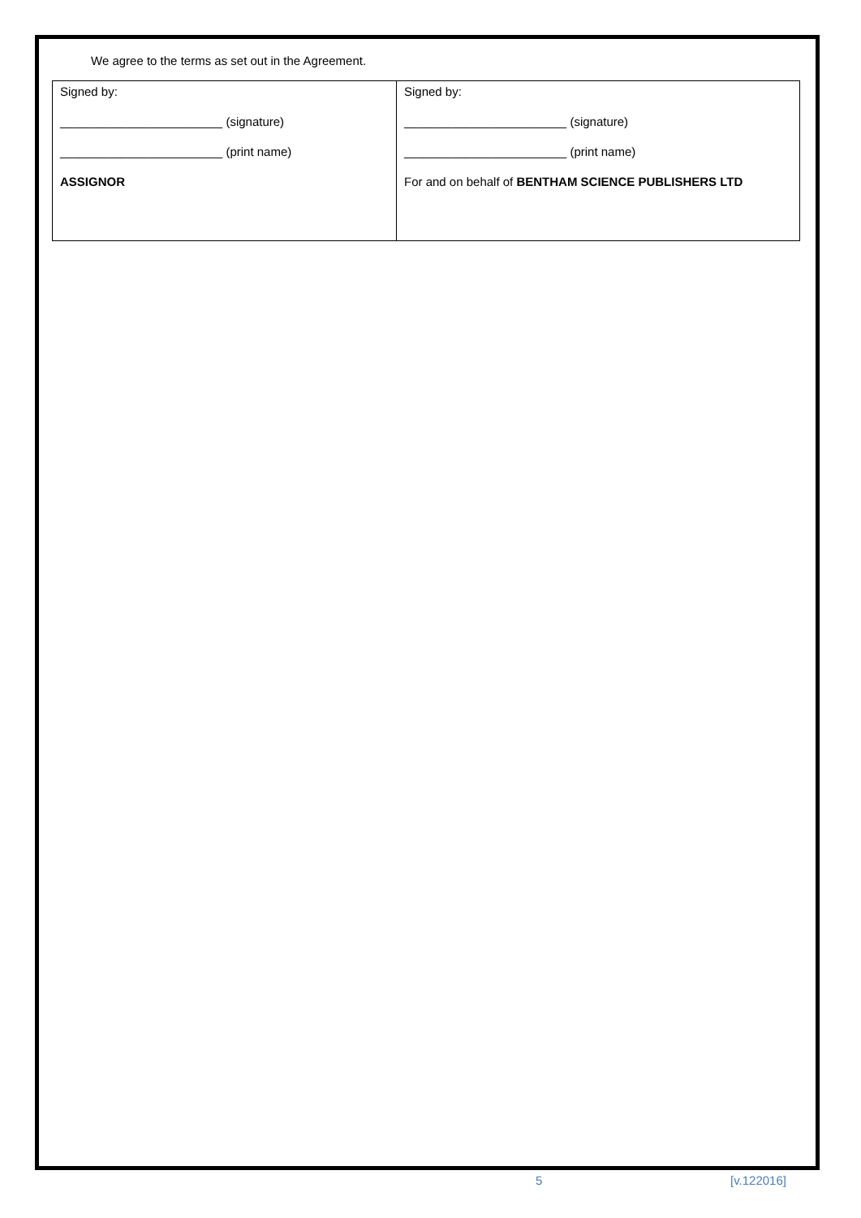We agree to the terms as set out in the Agreement.
| Signed by: ________________________ (signature) ________________________ (print name) ASSIGNOR | Signed by: ________________________ (signature) ________________________ (print name) For and on behalf of BENTHAM SCIENCE PUBLISHERS LTD |
5 [v.122016]